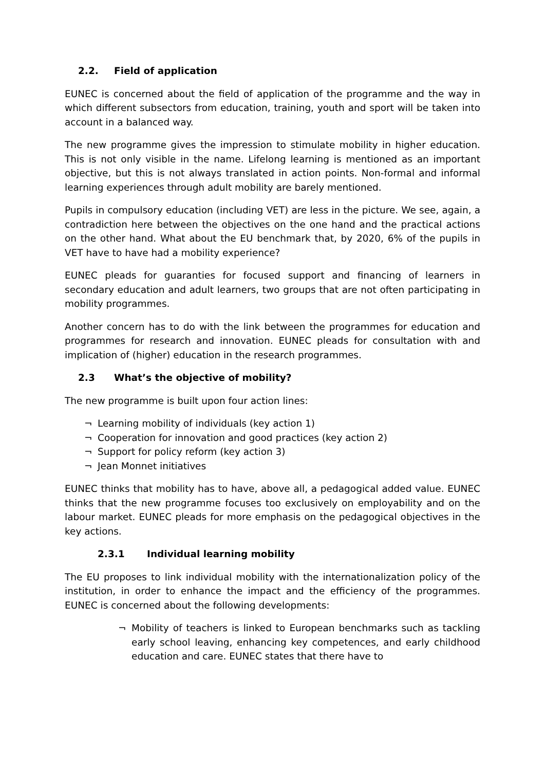2.2. Field of application
EUNEC is concerned about the field of application of the programme and the way in which different subsectors from education, training, youth and sport will be taken into account in a balanced way.
The new programme gives the impression to stimulate mobility in higher education. This is not only visible in the name. Lifelong learning is mentioned as an important objective, but this is not always translated in action points. Non-formal and informal learning experiences through adult mobility are barely mentioned.
Pupils in compulsory education (including VET) are less in the picture. We see, again, a contradiction here between the objectives on the one hand and the practical actions on the other hand. What about the EU benchmark that, by 2020, 6% of the pupils in VET have to have had a mobility experience?
EUNEC pleads for guaranties for focused support and financing of learners in secondary education and adult learners, two groups that are not often participating in mobility programmes.
Another concern has to do with the link between the programmes for education and programmes for research and innovation. EUNEC pleads for consultation with and implication of (higher) education in the research programmes.
2.3 What’s the objective of mobility?
The new programme is built upon four action lines:
¬ Learning mobility of individuals (key action 1)
¬ Cooperation for innovation and good practices (key action 2)
¬ Support for policy reform (key action 3)
¬ Jean Monnet initiatives
EUNEC thinks that mobility has to have, above all, a pedagogical added value. EUNEC thinks that the new programme focuses too exclusively on employability and on the labour market. EUNEC pleads for more emphasis on the pedagogical objectives in the key actions.
2.3.1 Individual learning mobility
The EU proposes to link individual mobility with the internationalization policy of the institution, in order to enhance the impact and the efficiency of the programmes. EUNEC is concerned about the following developments:
¬ Mobility of teachers is linked to European benchmarks such as tackling early school leaving, enhancing key competences, and early childhood education and care. EUNEC states that there have to